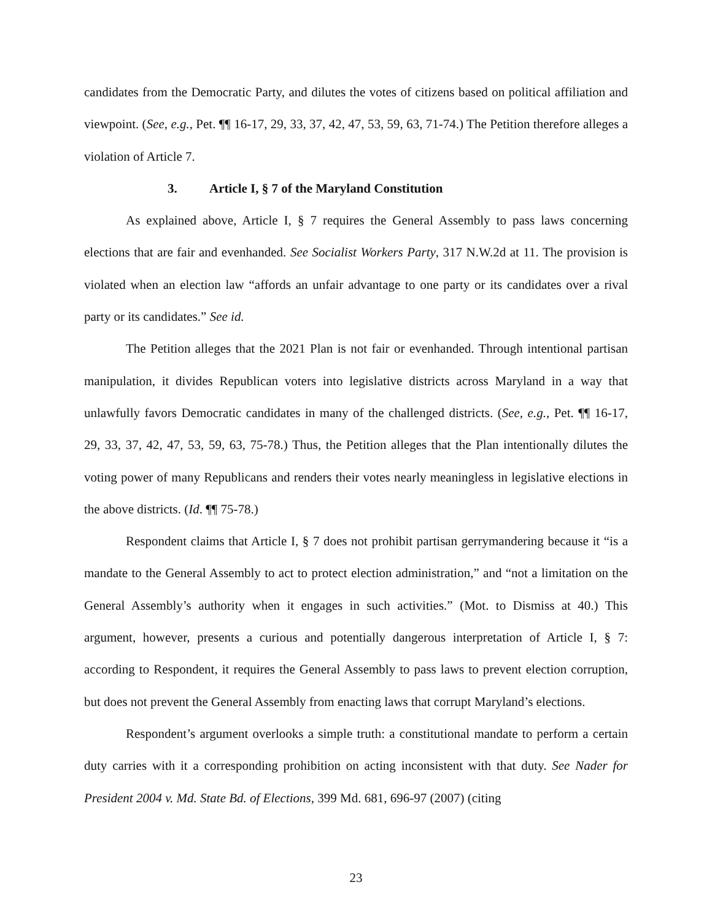candidates from the Democratic Party, and dilutes the votes of citizens based on political affiliation and viewpoint. (See, e.g., Pet. ¶¶ 16-17, 29, 33, 37, 42, 47, 53, 59, 63, 71-74.) The Petition therefore alleges a violation of Article 7.
3. Article I, § 7 of the Maryland Constitution
As explained above, Article I, § 7 requires the General Assembly to pass laws concerning elections that are fair and evenhanded. See Socialist Workers Party, 317 N.W.2d at 11. The provision is violated when an election law “affords an unfair advantage to one party or its candidates over a rival party or its candidates.” See id.
The Petition alleges that the 2021 Plan is not fair or evenhanded. Through intentional partisan manipulation, it divides Republican voters into legislative districts across Maryland in a way that unlawfully favors Democratic candidates in many of the challenged districts. (See, e.g., Pet. ¶¶ 16-17, 29, 33, 37, 42, 47, 53, 59, 63, 75-78.) Thus, the Petition alleges that the Plan intentionally dilutes the voting power of many Republicans and renders their votes nearly meaningless in legislative elections in the above districts. (Id. ¶¶ 75-78.)
Respondent claims that Article I, § 7 does not prohibit partisan gerrymandering because it “is a mandate to the General Assembly to act to protect election administration,” and “not a limitation on the General Assembly’s authority when it engages in such activities.” (Mot. to Dismiss at 40.) This argument, however, presents a curious and potentially dangerous interpretation of Article I, § 7: according to Respondent, it requires the General Assembly to pass laws to prevent election corruption, but does not prevent the General Assembly from enacting laws that corrupt Maryland’s elections.
Respondent’s argument overlooks a simple truth: a constitutional mandate to perform a certain duty carries with it a corresponding prohibition on acting inconsistent with that duty. See Nader for President 2004 v. Md. State Bd. of Elections, 399 Md. 681, 696-97 (2007) (citing
23